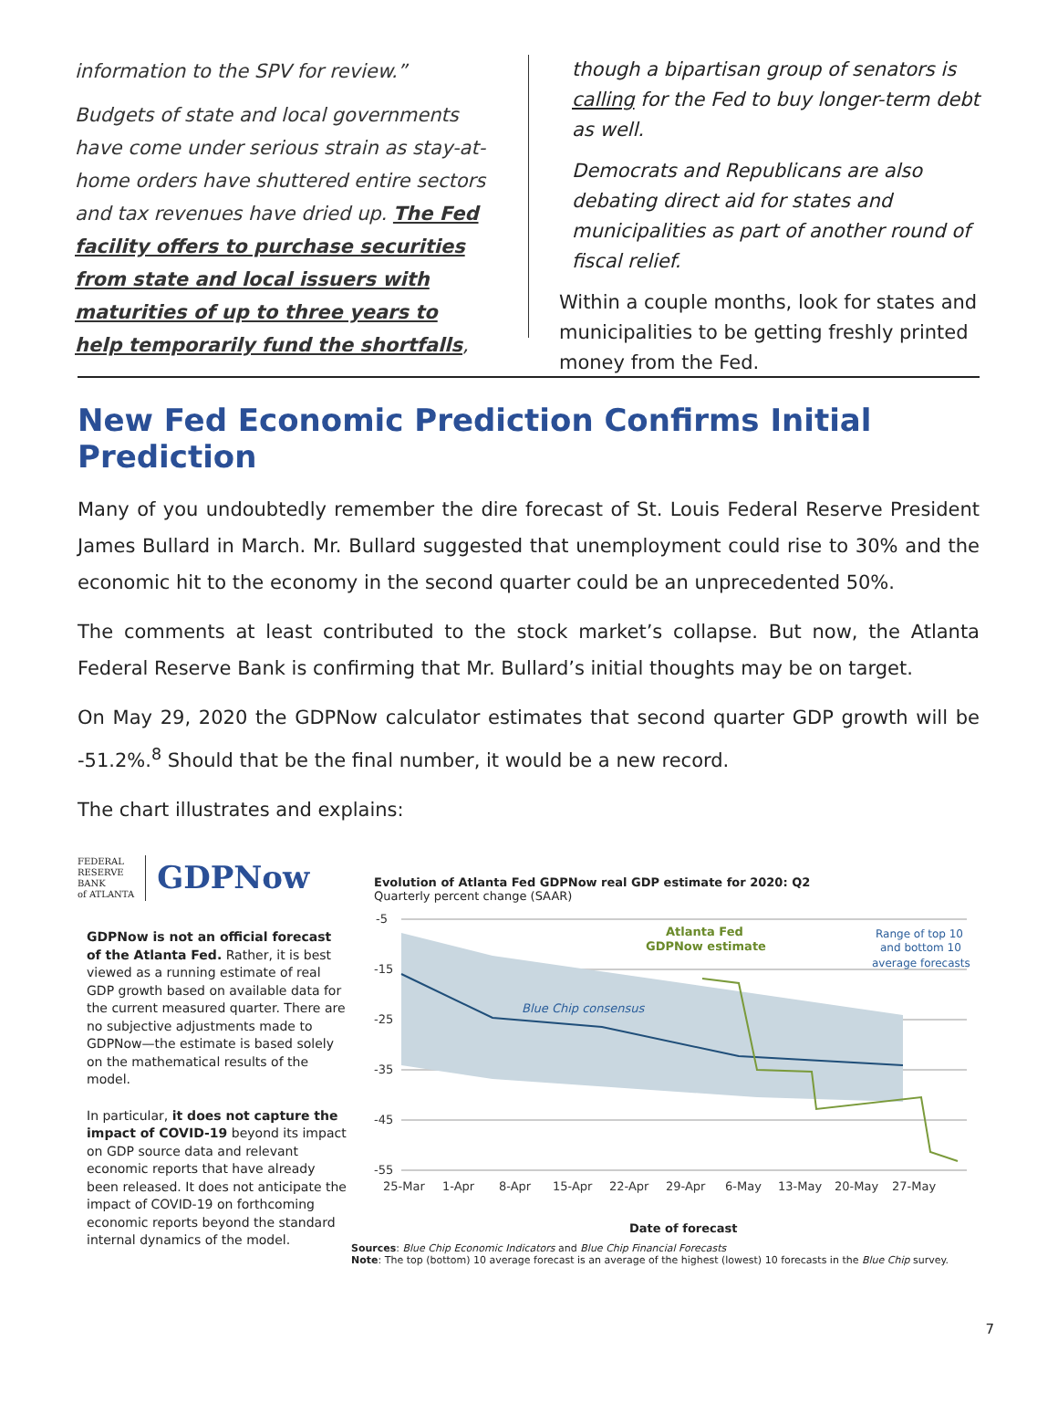information to the SPV for review.”
Budgets of state and local governments have come under serious strain as stay-at-home orders have shuttered entire sectors and tax revenues have dried up. The Fed facility offers to purchase securities from state and local issuers with maturities of up to three years to help temporarily fund the shortfalls,
though a bipartisan group of senators is calling for the Fed to buy longer-term debt as well.
Democrats and Republicans are also debating direct aid for states and municipalities as part of another round of fiscal relief.
Within a couple months, look for states and municipalities to be getting freshly printed money from the Fed.
New Fed Economic Prediction Confirms Initial Prediction
Many of you undoubtedly remember the dire forecast of St. Louis Federal Reserve President James Bullard in March. Mr. Bullard suggested that unemployment could rise to 30% and the economic hit to the economy in the second quarter could be an unprecedented 50%.
The comments at least contributed to the stock market’s collapse. But now, the Atlanta Federal Reserve Bank is confirming that Mr. Bullard’s initial thoughts may be on target.
On May 29, 2020 the GDPNow calculator estimates that second quarter GDP growth will be -51.2%.<sup>8</sup> Should that be the final number, it would be a new record.
The chart illustrates and explains:
FEDERAL
RESERVE
BANK
of ATLANTA
GDPNow
GDPNow is not an official forecast of the Atlanta Fed. Rather, it is best viewed as a running estimate of real GDP growth based on available data for the current measured quarter. There are no subjective adjustments made to GDPNow—the estimate is based solely on the mathematical results of the model.
In particular, it does not capture the impact of COVID-19 beyond its impact on GDP source data and relevant economic reports that have already been released. It does not anticipate the impact of COVID-19 on forthcoming economic reports beyond the standard internal dynamics of the model.
Evolution of Atlanta Fed GDPNow real GDP estimate for 2020: Q2
Quarterly percent change (SAAR)
-5
-15
-25
-35
-45
-55
25-Mar
1-Apr
8-Apr
15-Apr
22-Apr
29-Apr
6-May
13-May
20-May
27-May
Blue Chip consensus
Atlanta Fed
GDPNow estimate
Range of top 10
and bottom 10
average forecasts
Date of forecast
Sources: Blue Chip Economic Indicators and Blue Chip Financial Forecasts
Note: The top (bottom) 10 average forecast is an average of the highest (lowest) 10 forecasts in the Blue Chip survey.
7